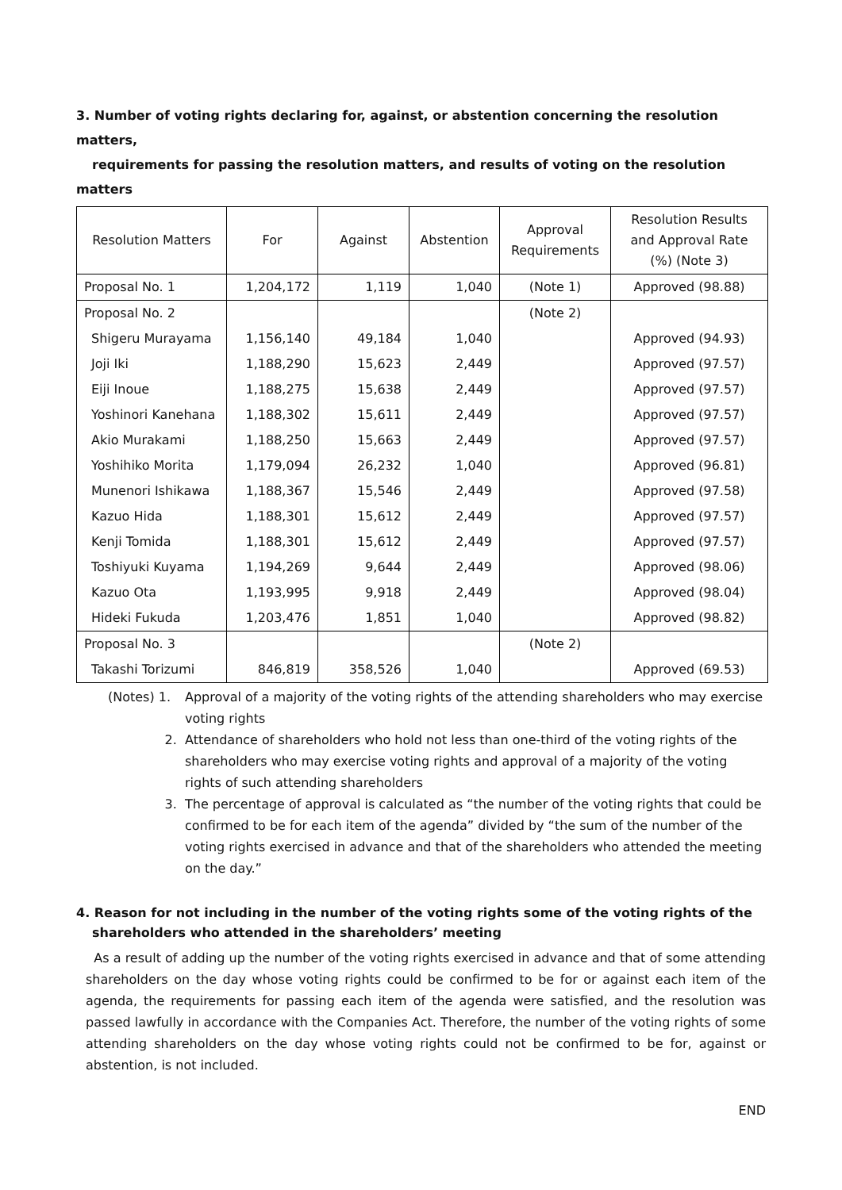3. Number of voting rights declaring for, against, or abstention concerning the resolution matters,
requirements for passing the resolution matters, and results of voting on the resolution matters
| Resolution Matters | For | Against | Abstention | Approval Requirements | Resolution Results and Approval Rate (%) (Note 3) |
| --- | --- | --- | --- | --- | --- |
| Proposal No. 1 | 1,204,172 | 1,119 | 1,040 | (Note 1) | Approved (98.88) |
| Proposal No. 2 | | | | (Note 2) | |
| Shigeru Murayama | 1,156,140 | 49,184 | 1,040 | | Approved (94.93) |
| Joji Iki | 1,188,290 | 15,623 | 2,449 | | Approved (97.57) |
| Eiji Inoue | 1,188,275 | 15,638 | 2,449 | | Approved (97.57) |
| Yoshinori Kanehana | 1,188,302 | 15,611 | 2,449 | | Approved (97.57) |
| Akio Murakami | 1,188,250 | 15,663 | 2,449 | | Approved (97.57) |
| Yoshihiko Morita | 1,179,094 | 26,232 | 1,040 | | Approved (96.81) |
| Munenori Ishikawa | 1,188,367 | 15,546 | 2,449 | | Approved (97.58) |
| Kazuo Hida | 1,188,301 | 15,612 | 2,449 | | Approved (97.57) |
| Kenji Tomida | 1,188,301 | 15,612 | 2,449 | | Approved (97.57) |
| Toshiyuki Kuyama | 1,194,269 | 9,644 | 2,449 | | Approved (98.06) |
| Kazuo Ota | 1,193,995 | 9,918 | 2,449 | | Approved (98.04) |
| Hideki Fukuda | 1,203,476 | 1,851 | 1,040 | | Approved (98.82) |
| Proposal No. 3 | | | | (Note 2) | |
| Takashi Torizumi | 846,819 | 358,526 | 1,040 | | Approved (69.53) |
(Notes) 1. Approval of a majority of the voting rights of the attending shareholders who may exercise voting rights
2. Attendance of shareholders who hold not less than one-third of the voting rights of the shareholders who may exercise voting rights and approval of a majority of the voting rights of such attending shareholders
3. The percentage of approval is calculated as “the number of the voting rights that could be confirmed to be for each item of the agenda” divided by “the sum of the number of the voting rights exercised in advance and that of the shareholders who attended the meeting on the day.”
4. Reason for not including in the number of the voting rights some of the voting rights of the
shareholders who attended in the shareholders’ meeting
As a result of adding up the number of the voting rights exercised in advance and that of some attending shareholders on the day whose voting rights could be confirmed to be for or against each item of the agenda, the requirements for passing each item of the agenda were satisfied, and the resolution was passed lawfully in accordance with the Companies Act. Therefore, the number of the voting rights of some attending shareholders on the day whose voting rights could not be confirmed to be for, against or abstention, is not included.
END